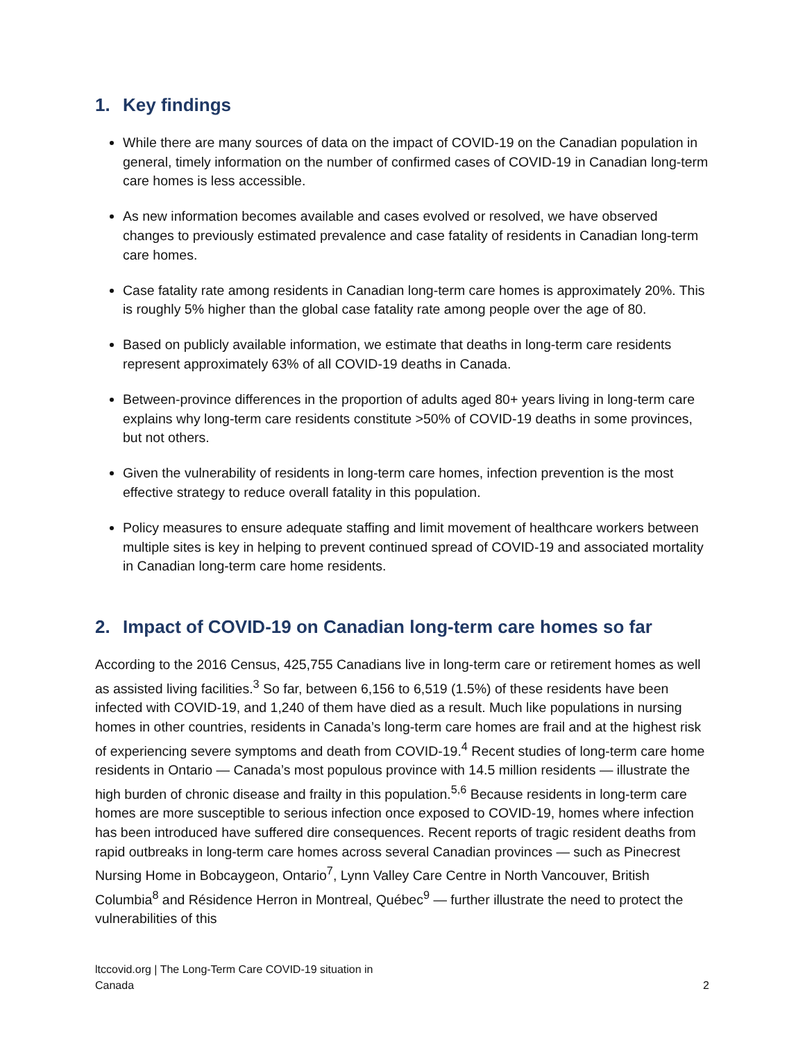1. Key findings
While there are many sources of data on the impact of COVID-19 on the Canadian population in general, timely information on the number of confirmed cases of COVID-19 in Canadian long-term care homes is less accessible.
As new information becomes available and cases evolved or resolved, we have observed changes to previously estimated prevalence and case fatality of residents in Canadian long-term care homes.
Case fatality rate among residents in Canadian long-term care homes is approximately 20%. This is roughly 5% higher than the global case fatality rate among people over the age of 80.
Based on publicly available information, we estimate that deaths in long-term care residents represent approximately 63% of all COVID-19 deaths in Canada.
Between-province differences in the proportion of adults aged 80+ years living in long-term care explains why long-term care residents constitute >50% of COVID-19 deaths in some provinces, but not others.
Given the vulnerability of residents in long-term care homes, infection prevention is the most effective strategy to reduce overall fatality in this population.
Policy measures to ensure adequate staffing and limit movement of healthcare workers between multiple sites is key in helping to prevent continued spread of COVID-19 and associated mortality in Canadian long-term care home residents.
2. Impact of COVID-19 on Canadian long-term care homes so far
According to the 2016 Census, 425,755 Canadians live in long-term care or retirement homes as well as assisted living facilities.<sup>3</sup> So far, between 6,156 to 6,519 (1.5%) of these residents have been infected with COVID-19, and 1,240 of them have died as a result. Much like populations in nursing homes in other countries, residents in Canada’s long-term care homes are frail and at the highest risk of experiencing severe symptoms and death from COVID-19.<sup>4</sup> Recent studies of long-term care home residents in Ontario — Canada’s most populous province with 14.5 million residents — illustrate the high burden of chronic disease and frailty in this population.<sup>5,6</sup> Because residents in long-term care homes are more susceptible to serious infection once exposed to COVID-19, homes where infection has been introduced have suffered dire consequences. Recent reports of tragic resident deaths from rapid outbreaks in long-term care homes across several Canadian provinces — such as Pinecrest Nursing Home in Bobcaygeon, Ontario<sup>7</sup>, Lynn Valley Care Centre in North Vancouver, British Columbia<sup>8</sup> and Résidence Herron in Montreal, Québec<sup>9</sup> — further illustrate the need to protect the vulnerabilities of this
ltccovid.org | The Long-Term Care COVID-19 situation in
Canada
2